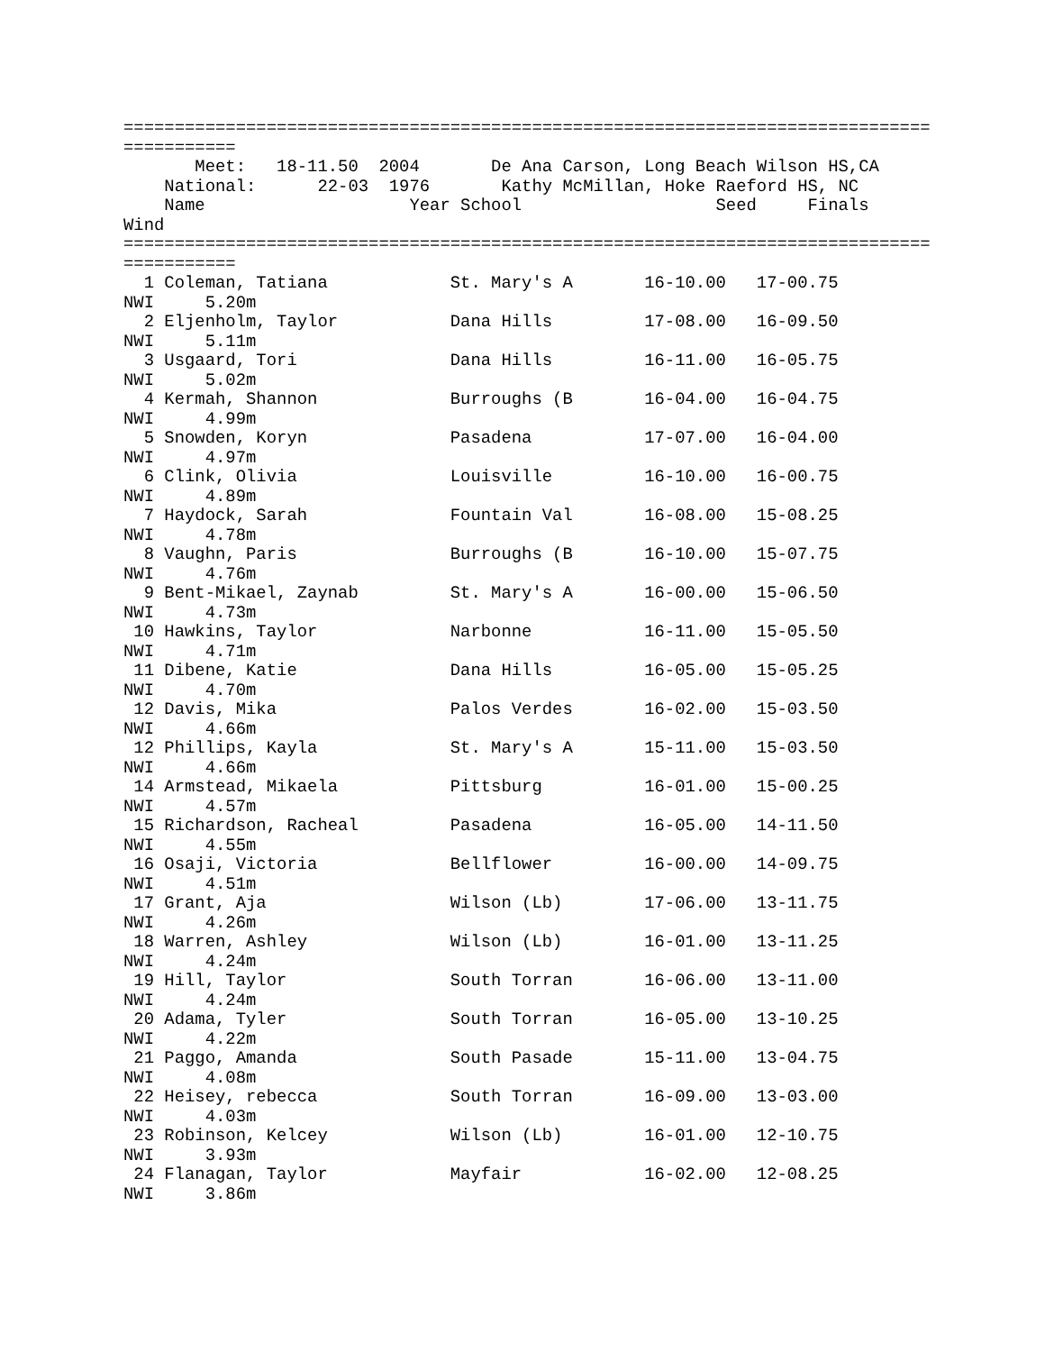===============================================================================
===========
       Meet:   18-11.50  2004       De Ana Carson, Long Beach Wilson HS,CA
    National:      22-03  1976       Kathy McMillan, Hoke Raeford HS, NC
    Name                    Year School                   Seed     Finals
Wind
===============================================================================
===========
  1 Coleman, Tatiana            St. Mary's A       16-10.00   17-00.75
NWI     5.20m
  2 Eljenholm, Taylor           Dana Hills         17-08.00   16-09.50
NWI     5.11m
  3 Usgaard, Tori               Dana Hills         16-11.00   16-05.75
NWI     5.02m
  4 Kermah, Shannon             Burroughs (B       16-04.00   16-04.75
NWI     4.99m
  5 Snowden, Koryn              Pasadena           17-07.00   16-04.00
NWI     4.97m
  6 Clink, Olivia               Louisville         16-10.00   16-00.75
NWI     4.89m
  7 Haydock, Sarah              Fountain Val       16-08.00   15-08.25
NWI     4.78m
  8 Vaughn, Paris               Burroughs (B       16-10.00   15-07.75
NWI     4.76m
  9 Bent-Mikael, Zaynab         St. Mary's A       16-00.00   15-06.50
NWI     4.73m
 10 Hawkins, Taylor             Narbonne           16-11.00   15-05.50
NWI     4.71m
 11 Dibene, Katie               Dana Hills         16-05.00   15-05.25
NWI     4.70m
 12 Davis, Mika                 Palos Verdes       16-02.00   15-03.50
NWI     4.66m
 12 Phillips, Kayla             St. Mary's A       15-11.00   15-03.50
NWI     4.66m
 14 Armstead, Mikaela           Pittsburg          16-01.00   15-00.25
NWI     4.57m
 15 Richardson, Racheal         Pasadena           16-05.00   14-11.50
NWI     4.55m
 16 Osaji, Victoria             Bellflower         16-00.00   14-09.75
NWI     4.51m
 17 Grant, Aja                  Wilson (Lb)        17-06.00   13-11.75
NWI     4.26m
 18 Warren, Ashley              Wilson (Lb)        16-01.00   13-11.25
NWI     4.24m
 19 Hill, Taylor                South Torran       16-06.00   13-11.00
NWI     4.24m
 20 Adama, Tyler                South Torran       16-05.00   13-10.25
NWI     4.22m
 21 Paggo, Amanda               South Pasade       15-11.00   13-04.75
NWI     4.08m
 22 Heisey, rebecca             South Torran       16-09.00   13-03.00
NWI     4.03m
 23 Robinson, Kelcey            Wilson (Lb)        16-01.00   12-10.75
NWI     3.93m
 24 Flanagan, Taylor            Mayfair            16-02.00   12-08.25
NWI     3.86m